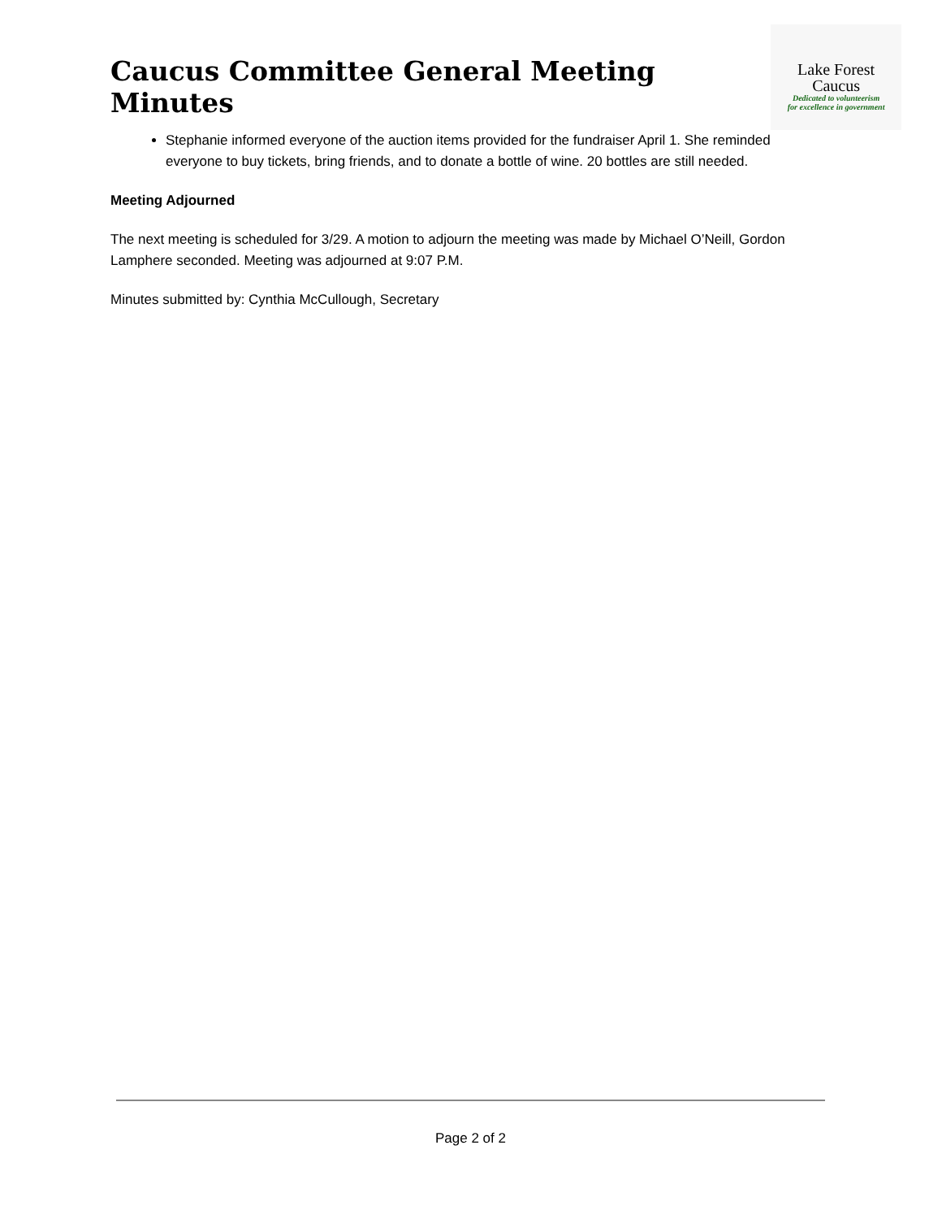Caucus Committee General Meeting Minutes
Lake Forest
Caucus
Dedicated to volunteerism
for excellence in government
Stephanie informed everyone of the auction items provided for the fundraiser April 1. She reminded everyone to buy tickets, bring friends, and to donate a bottle of wine. 20 bottles are still needed.
Meeting Adjourned
The next meeting is scheduled for 3/29. A motion to adjourn the meeting was made by Michael O’Neill, Gordon Lamphere seconded. Meeting was adjourned at 9:07 P.M.
Minutes submitted by: Cynthia McCullough, Secretary
Page 2 of 2